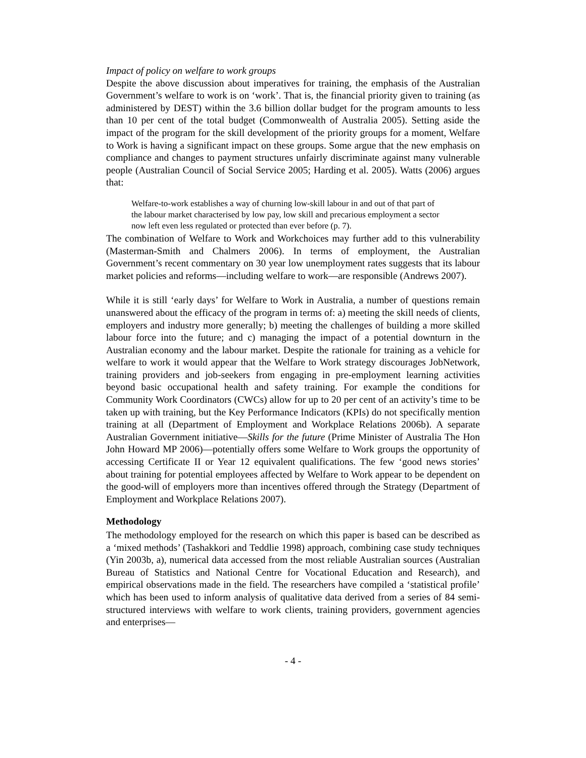Impact of policy on welfare to work groups
Despite the above discussion about imperatives for training, the emphasis of the Australian Government’s welfare to work is on ‘work’. That is, the financial priority given to training (as administered by DEST) within the 3.6 billion dollar budget for the program amounts to less than 10 per cent of the total budget (Commonwealth of Australia 2005). Setting aside the impact of the program for the skill development of the priority groups for a moment, Welfare to Work is having a significant impact on these groups. Some argue that the new emphasis on compliance and changes to payment structures unfairly discriminate against many vulnerable people (Australian Council of Social Service 2005; Harding et al. 2005). Watts (2006) argues that:
Welfare-to-work establishes a way of churning low-skill labour in and out of that part of the labour market characterised by low pay, low skill and precarious employment a sector now left even less regulated or protected than ever before (p. 7).
The combination of Welfare to Work and Workchoices may further add to this vulnerability (Masterman-Smith and Chalmers 2006). In terms of employment, the Australian Government’s recent commentary on 30 year low unemployment rates suggests that its labour market policies and reforms—including welfare to work—are responsible (Andrews 2007).
While it is still ‘early days’ for Welfare to Work in Australia, a number of questions remain unanswered about the efficacy of the program in terms of: a) meeting the skill needs of clients, employers and industry more generally; b) meeting the challenges of building a more skilled labour force into the future; and c) managing the impact of a potential downturn in the Australian economy and the labour market. Despite the rationale for training as a vehicle for welfare to work it would appear that the Welfare to Work strategy discourages JobNetwork, training providers and job-seekers from engaging in pre-employment learning activities beyond basic occupational health and safety training. For example the conditions for Community Work Coordinators (CWCs) allow for up to 20 per cent of an activity’s time to be taken up with training, but the Key Performance Indicators (KPIs) do not specifically mention training at all (Department of Employment and Workplace Relations 2006b). A separate Australian Government initiative—Skills for the future (Prime Minister of Australia The Hon John Howard MP 2006)—potentially offers some Welfare to Work groups the opportunity of accessing Certificate II or Year 12 equivalent qualifications. The few ‘good news stories’ about training for potential employees affected by Welfare to Work appear to be dependent on the good-will of employers more than incentives offered through the Strategy (Department of Employment and Workplace Relations 2007).
Methodology
The methodology employed for the research on which this paper is based can be described as a ‘mixed methods’ (Tashakkori and Teddlie 1998) approach, combining case study techniques (Yin 2003b, a), numerical data accessed from the most reliable Australian sources (Australian Bureau of Statistics and National Centre for Vocational Education and Research), and empirical observations made in the field. The researchers have compiled a ‘statistical profile’ which has been used to inform analysis of qualitative data derived from a series of 84 semi-structured interviews with welfare to work clients, training providers, government agencies and enterprises—
- 4 -